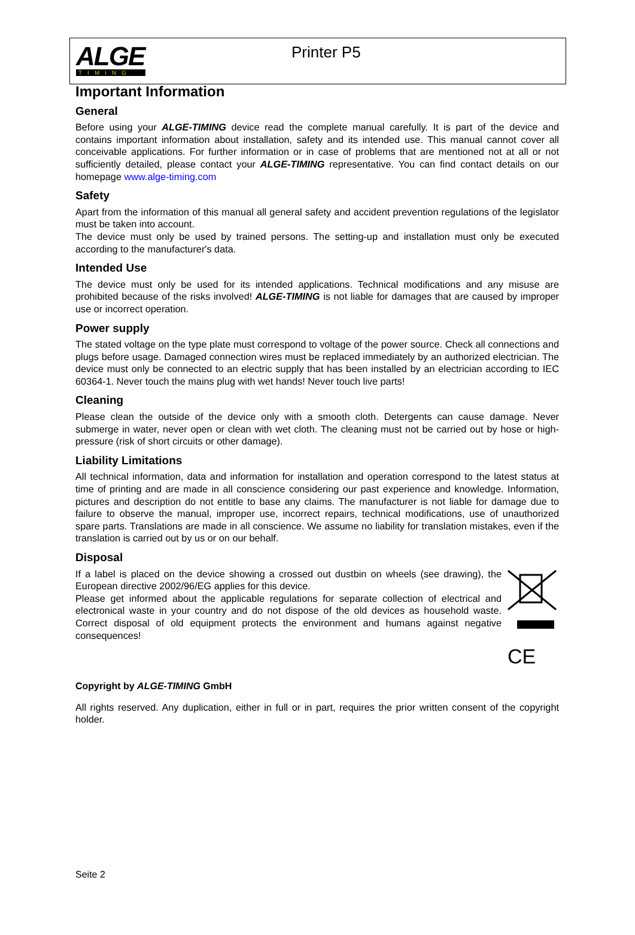ALGE
TIMING
Printer P5
Important Information
General
Before using your ALGE-TIMING device read the complete manual carefully. It is part of the device and contains important information about installation, safety and its intended use. This manual cannot cover all conceivable applications. For further information or in case of problems that are mentioned not at all or not sufficiently detailed, please contact your ALGE-TIMING representative. You can find contact details on our homepage www.alge-timing.com
Safety
Apart from the information of this manual all general safety and accident prevention regulations of the legislator must be taken into account.
The device must only be used by trained persons. The setting-up and installation must only be executed according to the manufacturer's data.
Intended Use
The device must only be used for its intended applications. Technical modifications and any misuse are prohibited because of the risks involved! ALGE-TIMING is not liable for damages that are caused by improper use or incorrect operation.
Power supply
The stated voltage on the type plate must correspond to voltage of the power source. Check all connections and plugs before usage. Damaged connection wires must be replaced immediately by an authorized electrician. The device must only be connected to an electric supply that has been installed by an electrician according to IEC 60364-1. Never touch the mains plug with wet hands! Never touch live parts!
Cleaning
Please clean the outside of the device only with a smooth cloth. Detergents can cause damage. Never submerge in water, never open or clean with wet cloth. The cleaning must not be carried out by hose or high-pressure (risk of short circuits or other damage).
Liability Limitations
All technical information, data and information for installation and operation correspond to the latest status at time of printing and are made in all conscience considering our past experience and knowledge. Information, pictures and description do not entitle to base any claims. The manufacturer is not liable for damage due to failure to observe the manual, improper use, incorrect repairs, technical modifications, use of unauthorized spare parts. Translations are made in all conscience. We assume no liability for translation mistakes, even if the translation is carried out by us or on our behalf.
Disposal
If a label is placed on the device showing a crossed out dustbin on wheels (see drawing), the European directive 2002/96/EG applies for this device.
Please get informed about the applicable regulations for separate collection of electrical and electronical waste in your country and do not dispose of the old devices as household waste. Correct disposal of old equipment protects the environment and humans against negative consequences!
CE
Copyright by ALGE-TIMING GmbH
All rights reserved. Any duplication, either in full or in part, requires the prior written consent of the copyright holder.
Seite 2